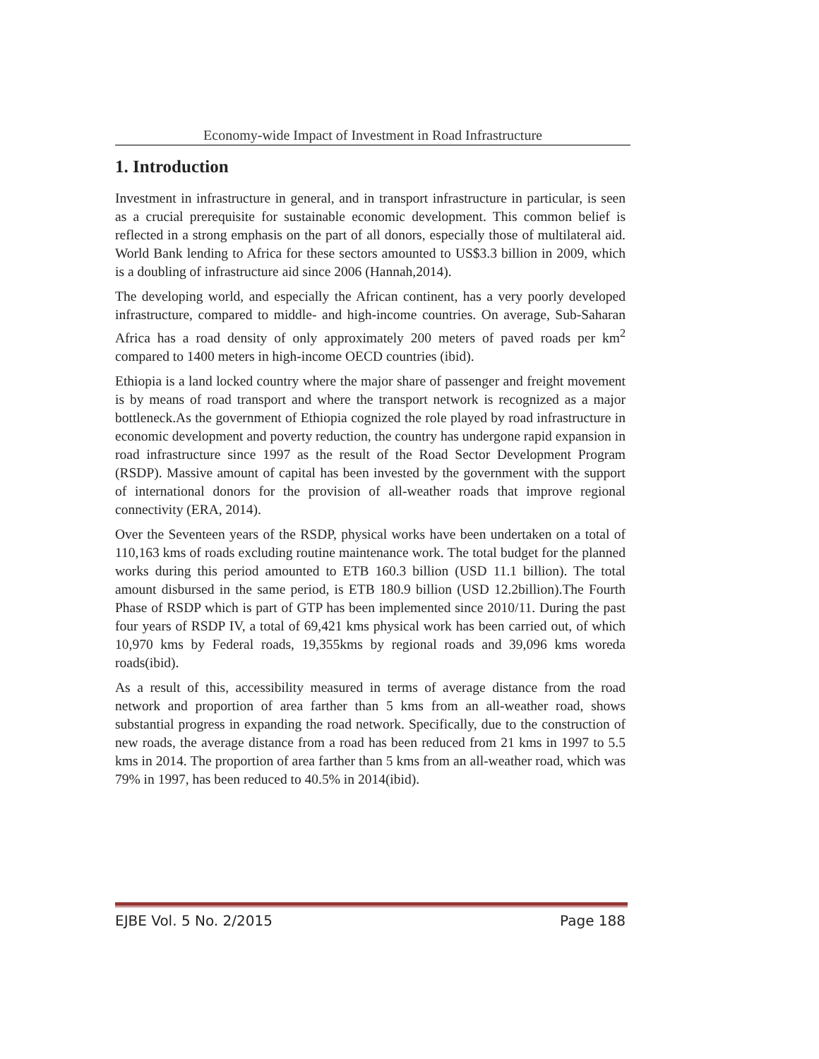Economy-wide Impact of Investment in Road Infrastructure
1. Introduction
Investment in infrastructure in general, and in transport infrastructure in particular, is seen as a crucial prerequisite for sustainable economic development. This common belief is reflected in a strong emphasis on the part of all donors, especially those of multilateral aid. World Bank lending to Africa for these sectors amounted to US$3.3 billion in 2009, which is a doubling of infrastructure aid since 2006 (Hannah,2014).
The developing world, and especially the African continent, has a very poorly developed infrastructure, compared to middle- and high-income countries. On average, Sub-Saharan Africa has a road density of only approximately 200 meters of paved roads per km<sup>2</sup> compared to 1400 meters in high-income OECD countries (ibid).
Ethiopia is a land locked country where the major share of passenger and freight movement is by means of road transport and where the transport network is recognized as a major bottleneck.As the government of Ethiopia cognized the role played by road infrastructure in economic development and poverty reduction, the country has undergone rapid expansion in road infrastructure since 1997 as the result of the Road Sector Development Program (RSDP). Massive amount of capital has been invested by the government with the support of international donors for the provision of all-weather roads that improve regional connectivity (ERA, 2014).
Over the Seventeen years of the RSDP, physical works have been undertaken on a total of 110,163 kms of roads excluding routine maintenance work. The total budget for the planned works during this period amounted to ETB 160.3 billion (USD 11.1 billion). The total amount disbursed in the same period, is ETB 180.9 billion (USD 12.2billion).The Fourth Phase of RSDP which is part of GTP has been implemented since 2010/11. During the past four years of RSDP IV, a total of 69,421 kms physical work has been carried out, of which 10,970 kms by Federal roads, 19,355kms by regional roads and 39,096 kms woreda roads(ibid).
As a result of this, accessibility measured in terms of average distance from the road network and proportion of area farther than 5 kms from an all-weather road, shows substantial progress in expanding the road network. Specifically, due to the construction of new roads, the average distance from a road has been reduced from 21 kms in 1997 to 5.5 kms in 2014. The proportion of area farther than 5 kms from an all-weather road, which was 79% in 1997, has been reduced to 40.5% in 2014(ibid).
EJBE Vol. 5 No. 2/2015 Page 188